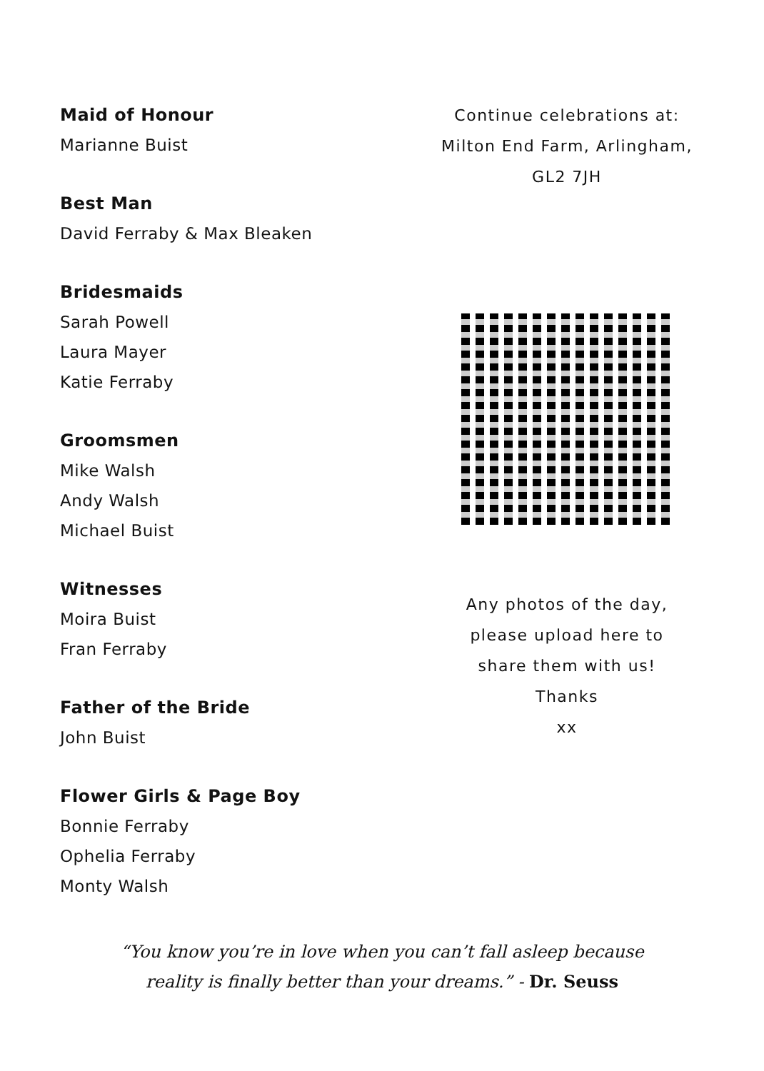Maid of Honour
Marianne Buist
Best Man
David Ferraby & Max Bleaken
Bridesmaids
Sarah Powell
Laura Mayer
Katie Ferraby
Groomsmen
Mike Walsh
Andy Walsh
Michael Buist
Witnesses
Moira Buist
Fran Ferraby
Father of the Bride
John Buist
Flower Girls & Page Boy
Bonnie Ferraby
Ophelia Ferraby
Monty Walsh
Continue celebrations at:
Milton End Farm, Arlingham,
GL2 7JH
Any photos of the day,
please upload here to
share them with us!
Thanks
xx
“You know you’re in love when you can’t fall asleep because
reality is finally better than your dreams.” - Dr. Seuss